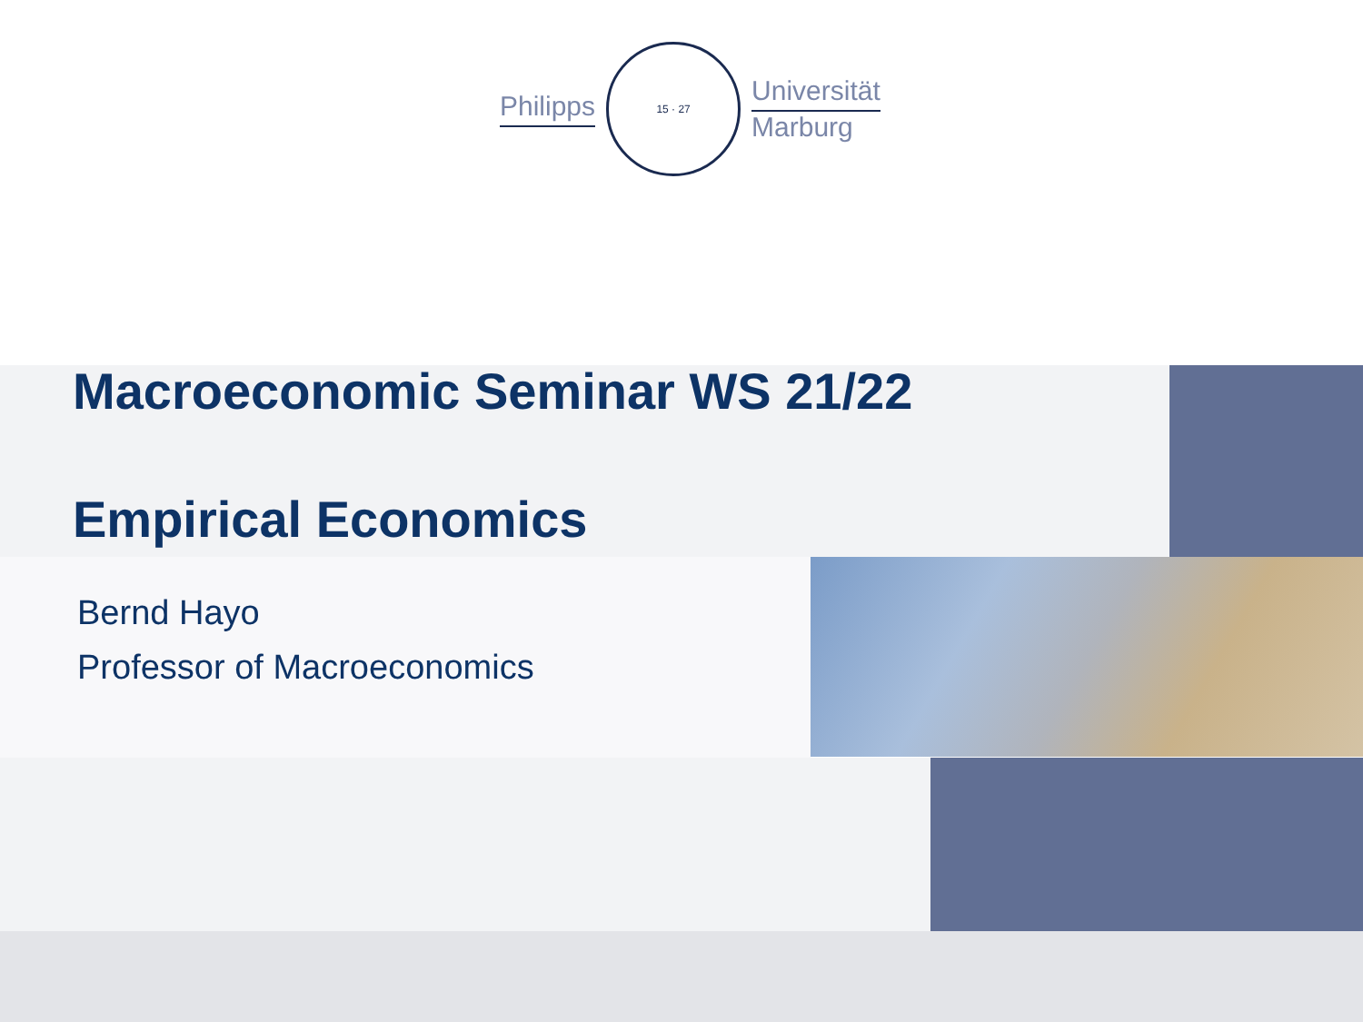Philipps
15 · 27
Universität
Marburg
Macroeconomic Seminar WS 21/22
Empirical Economics
Bernd Hayo
Professor of Macroeconomics